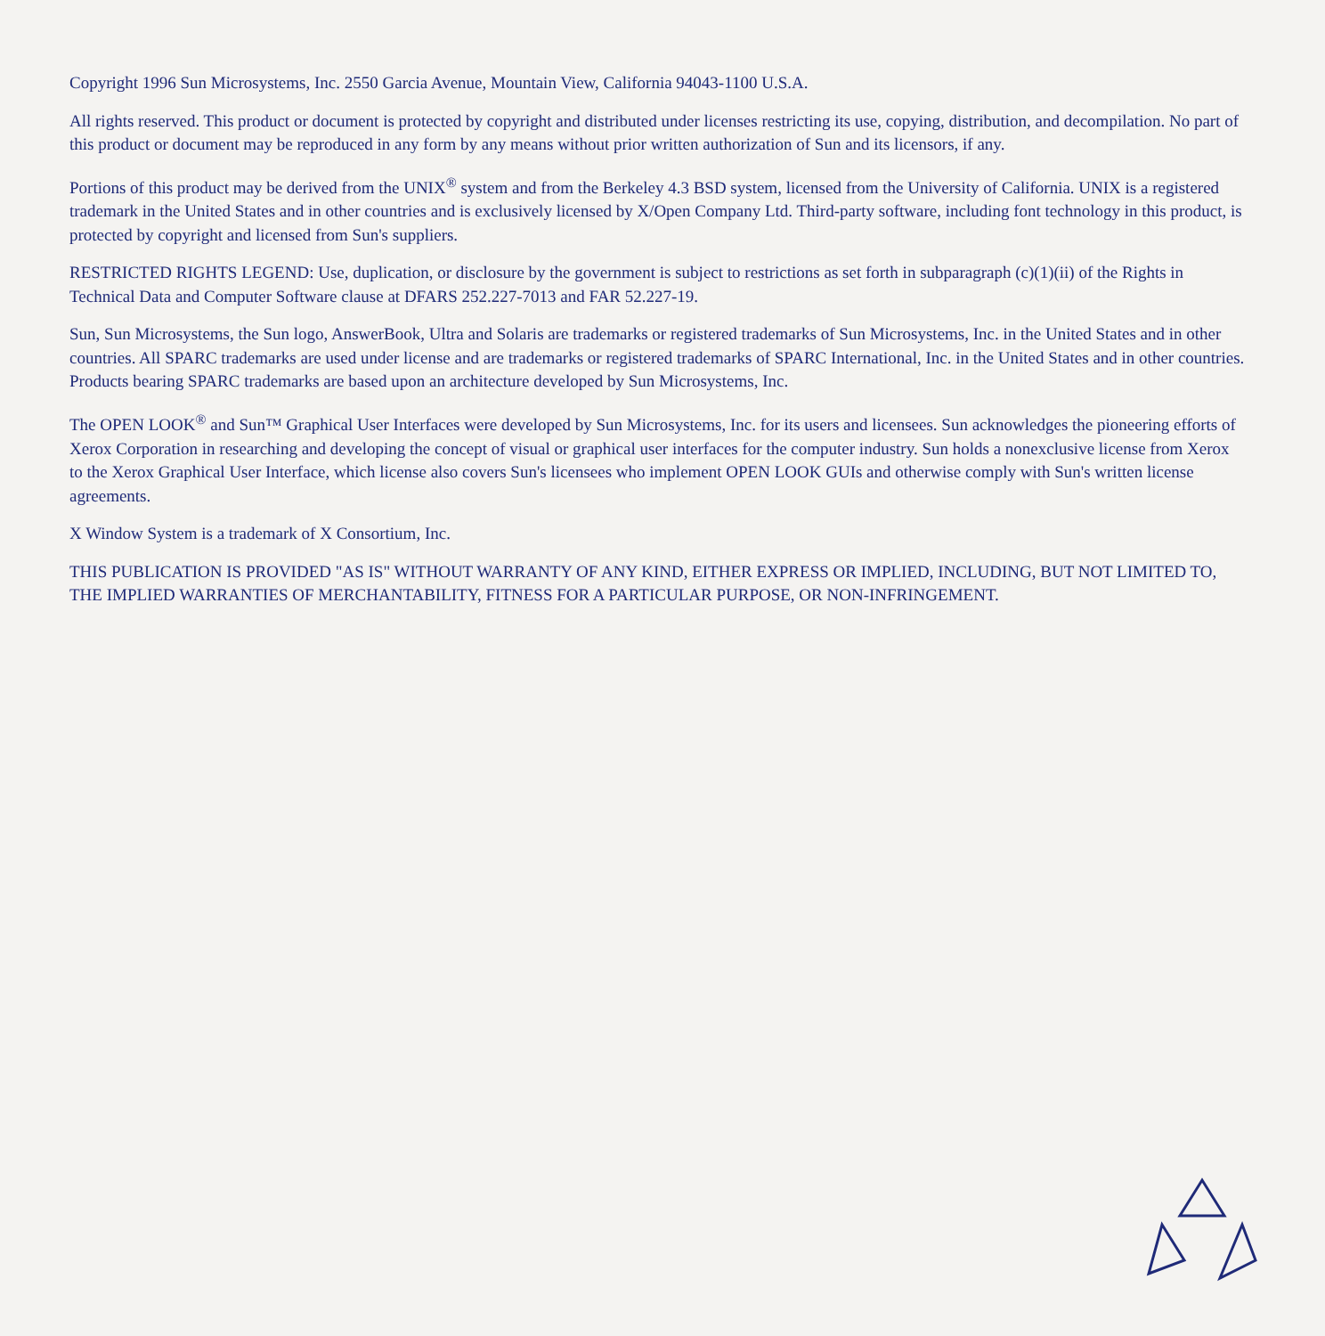Copyright 1996 Sun Microsystems, Inc. 2550 Garcia Avenue, Mountain View, California 94043-1100 U.S.A.
All rights reserved. This product or document is protected by copyright and distributed under licenses restricting its use, copying, distribution, and decompilation. No part of this product or document may be reproduced in any form by any means without prior written authorization of Sun and its licensors, if any.
Portions of this product may be derived from the UNIX<sup>®</sup> system and from the Berkeley 4.3 BSD system, licensed from the University of California. UNIX is a registered trademark in the United States and in other countries and is exclusively licensed by X/Open Company Ltd. Third-party software, including font technology in this product, is protected by copyright and licensed from Sun's suppliers.
RESTRICTED RIGHTS LEGEND: Use, duplication, or disclosure by the government is subject to restrictions as set forth in subparagraph (c)(1)(ii) of the Rights in Technical Data and Computer Software clause at DFARS 252.227-7013 and FAR 52.227-19.
Sun, Sun Microsystems, the Sun logo, AnswerBook, Ultra and Solaris are trademarks or registered trademarks of Sun Microsystems, Inc. in the United States and in other countries. All SPARC trademarks are used under license and are trademarks or registered trademarks of SPARC International, Inc. in the United States and in other countries. Products bearing SPARC trademarks are based upon an architecture developed by Sun Microsystems, Inc.
The OPEN LOOK<sup>®</sup> and Sun™ Graphical User Interfaces were developed by Sun Microsystems, Inc. for its users and licensees. Sun acknowledges the pioneering efforts of Xerox Corporation in researching and developing the concept of visual or graphical user interfaces for the computer industry. Sun holds a nonexclusive license from Xerox to the Xerox Graphical User Interface, which license also covers Sun's licensees who implement OPEN LOOK GUIs and otherwise comply with Sun's written license agreements.
X Window System is a trademark of X Consortium, Inc.
THIS PUBLICATION IS PROVIDED "AS IS" WITHOUT WARRANTY OF ANY KIND, EITHER EXPRESS OR IMPLIED, INCLUDING, BUT NOT LIMITED TO, THE IMPLIED WARRANTIES OF MERCHANTABILITY, FITNESS FOR A PARTICULAR PURPOSE, OR NON-INFRINGEMENT.